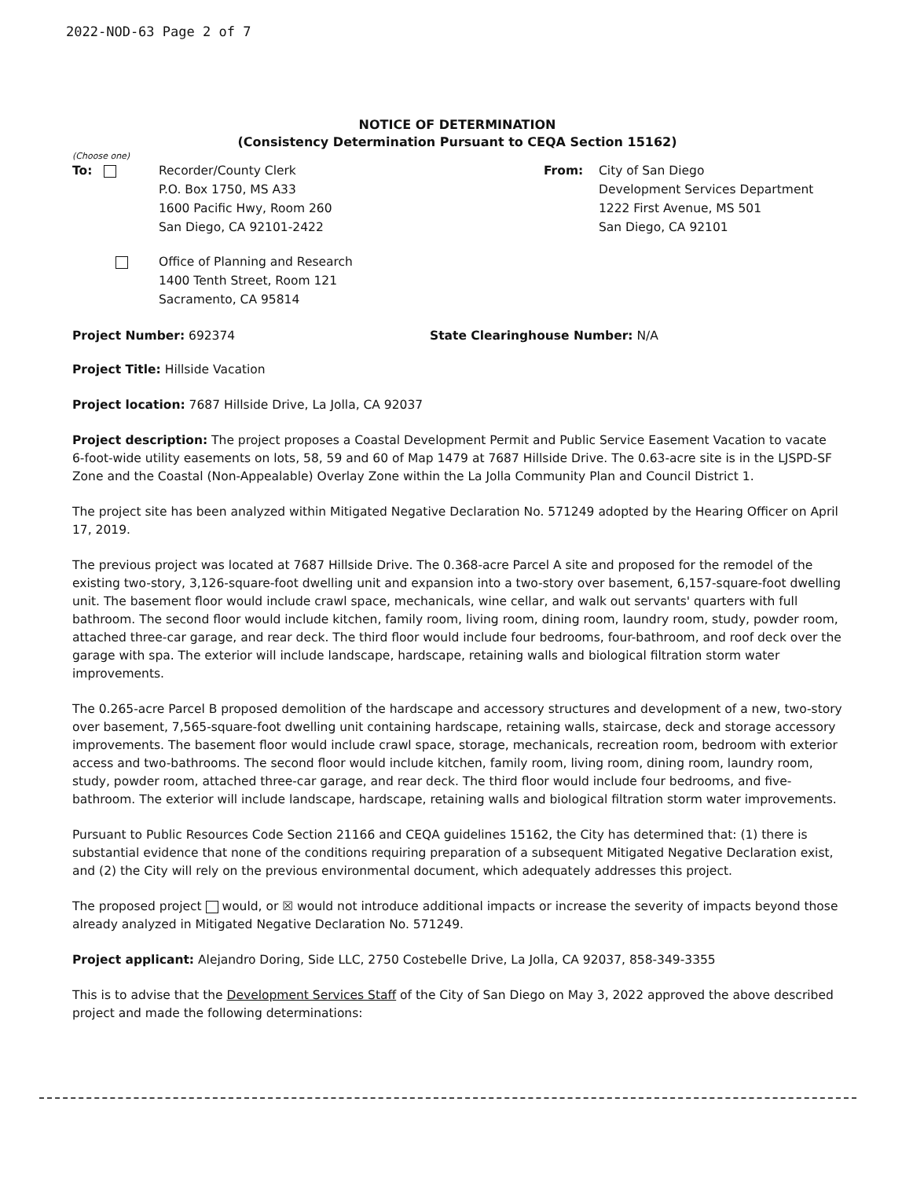2022-NOD-63 Page 2 of 7
NOTICE OF DETERMINATION
(Consistency Determination Pursuant to CEQA Section 15162)
(Choose one)
To: Recorder/County Clerk
P.O. Box 1750, MS A33
1600 Pacific Hwy, Room 260
San Diego, CA 92101-2422
From: City of San Diego
Development Services Department
1222 First Avenue, MS 501
San Diego, CA 92101
Office of Planning and Research
1400 Tenth Street, Room 121
Sacramento, CA 95814
Project Number: 692374 State Clearinghouse Number: N/A
Project Title: Hillside Vacation
Project location: 7687 Hillside Drive, La Jolla, CA 92037
Project description: The project proposes a Coastal Development Permit and Public Service Easement Vacation to vacate 6-foot-wide utility easements on lots, 58, 59 and 60 of Map 1479 at 7687 Hillside Drive. The 0.63-acre site is in the LJSPD-SF Zone and the Coastal (Non-Appealable) Overlay Zone within the La Jolla Community Plan and Council District 1.
The project site has been analyzed within Mitigated Negative Declaration No. 571249 adopted by the Hearing Officer on April 17, 2019.
The previous project was located at 7687 Hillside Drive. The 0.368-acre Parcel A site and proposed for the remodel of the existing two-story, 3,126-square-foot dwelling unit and expansion into a two-story over basement, 6,157-square-foot dwelling unit. The basement floor would include crawl space, mechanicals, wine cellar, and walk out servants' quarters with full bathroom. The second floor would include kitchen, family room, living room, dining room, laundry room, study, powder room, attached three-car garage, and rear deck. The third floor would include four bedrooms, four-bathroom, and roof deck over the garage with spa. The exterior will include landscape, hardscape, retaining walls and biological filtration storm water improvements.
The 0.265-acre Parcel B proposed demolition of the hardscape and accessory structures and development of a new, two-story over basement, 7,565-square-foot dwelling unit containing hardscape, retaining walls, staircase, deck and storage accessory improvements. The basement floor would include crawl space, storage, mechanicals, recreation room, bedroom with exterior access and two-bathrooms. The second floor would include kitchen, family room, living room, dining room, laundry room, study, powder room, attached three-car garage, and rear deck. The third floor would include four bedrooms, and five-bathroom. The exterior will include landscape, hardscape, retaining walls and biological filtration storm water improvements.
Pursuant to Public Resources Code Section 21166 and CEQA guidelines 15162, the City has determined that: (1) there is substantial evidence that none of the conditions requiring preparation of a subsequent Mitigated Negative Declaration exist, and (2) the City will rely on the previous environmental document, which adequately addresses this project.
The proposed project would, or ☒ would not introduce additional impacts or increase the severity of impacts beyond those already analyzed in Mitigated Negative Declaration No. 571249.
Project applicant: Alejandro Doring, Side LLC, 2750 Costebelle Drive, La Jolla, CA 92037, 858-349-3355
This is to advise that the Development Services Staff of the City of San Diego on May 3, 2022 approved the above described project and made the following determinations: